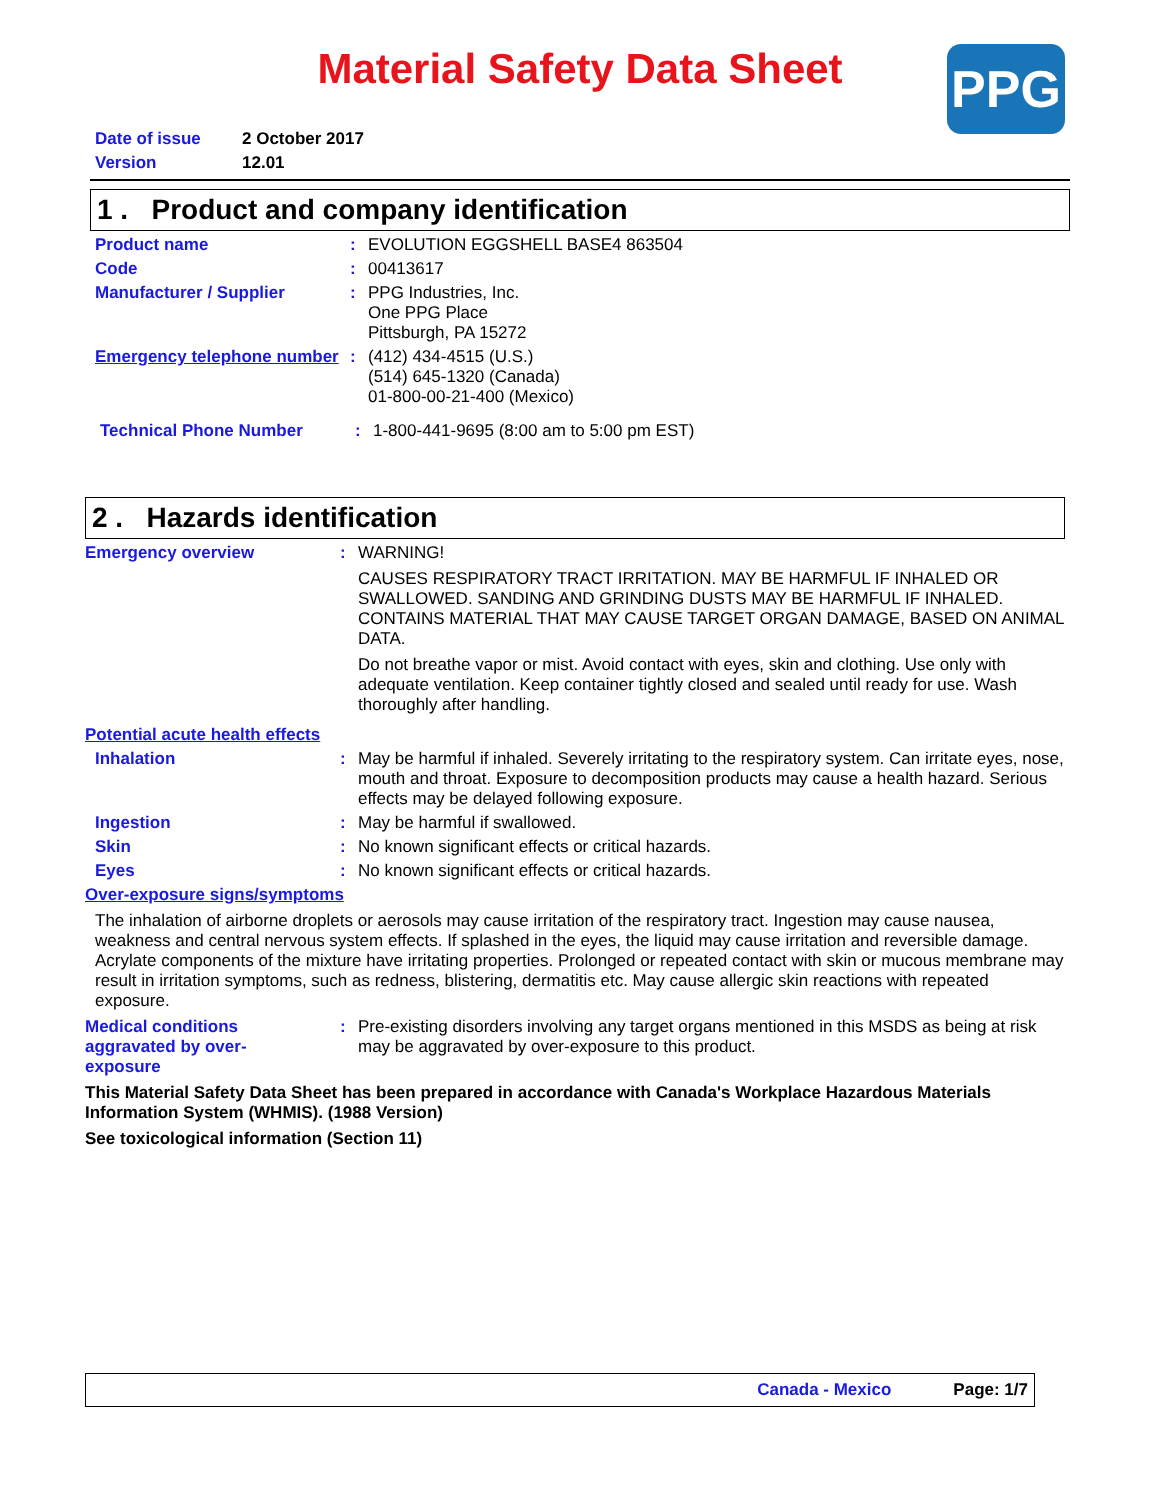Material Safety Data Sheet
PPG
Date of issue 2 October 2017
Version 12.01
1 . Product and company identification
Product name: EVOLUTION EGGSHELL BASE4 863504
Code: 00413617
Manufacturer / Supplier: PPG Industries, Inc.
One PPG Place
Pittsburgh, PA 15272
Emergency telephone number: (412) 434-4515 (U.S.)
(514) 645-1320 (Canada)
01-800-00-21-400 (Mexico)
Technical Phone Number: 1-800-441-9695 (8:00 am to 5:00 pm EST)
2 . Hazards identification
Emergency overview: WARNING!
CAUSES RESPIRATORY TRACT IRRITATION. MAY BE HARMFUL IF INHALED OR SWALLOWED. SANDING AND GRINDING DUSTS MAY BE HARMFUL IF INHALED. CONTAINS MATERIAL THAT MAY CAUSE TARGET ORGAN DAMAGE, BASED ON ANIMAL DATA.
Do not breathe vapor or mist. Avoid contact with eyes, skin and clothing. Use only with adequate ventilation. Keep container tightly closed and sealed until ready for use. Wash thoroughly after handling.
Potential acute health effects
Inhalation: May be harmful if inhaled. Severely irritating to the respiratory system. Can irritate eyes, nose, mouth and throat. Exposure to decomposition products may cause a health hazard. Serious effects may be delayed following exposure.
Ingestion: May be harmful if swallowed.
Skin: No known significant effects or critical hazards.
Eyes: No known significant effects or critical hazards.
Over-exposure signs/symptoms
The inhalation of airborne droplets or aerosols may cause irritation of the respiratory tract. Ingestion may cause nausea, weakness and central nervous system effects. If splashed in the eyes, the liquid may cause irritation and reversible damage. Acrylate components of the mixture have irritating properties. Prolonged or repeated contact with skin or mucous membrane may result in irritation symptoms, such as redness, blistering, dermatitis etc. May cause allergic skin reactions with repeated exposure.
Medical conditions aggravated by over-exposure: Pre-existing disorders involving any target organs mentioned in this MSDS as being at risk may be aggravated by over-exposure to this product.
This Material Safety Data Sheet has been prepared in accordance with Canada's Workplace Hazardous Materials Information System (WHMIS). (1988 Version)
See toxicological information (Section 11)
Canada - Mexico Page: 1/7